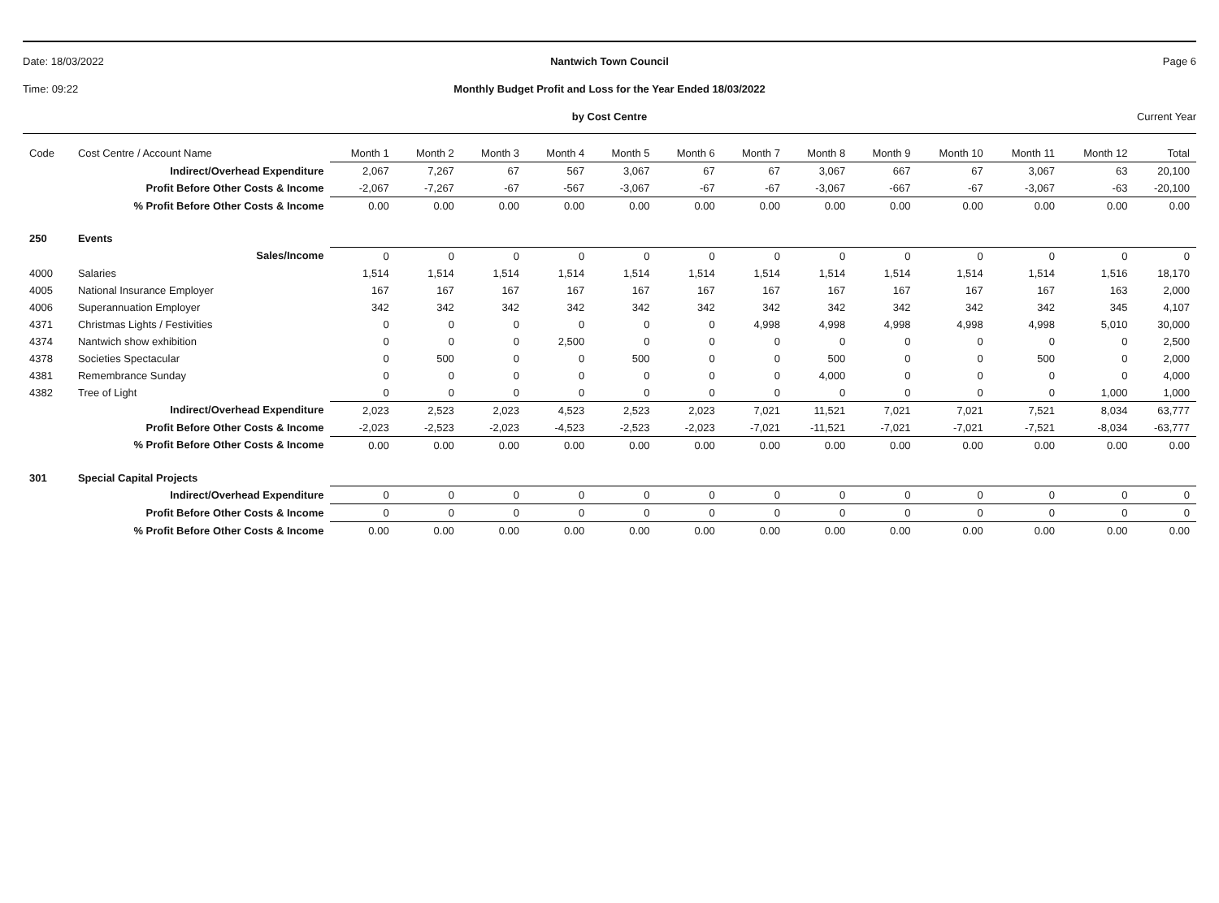Date: 18/03/2022 Nantwich Town Council Page 6
Time: 09:22 Monthly Budget Profit and Loss for the Year Ended 18/03/2022
by Cost Centre Current Year
| Code | Cost Centre / Account Name | Month 1 | Month 2 | Month 3 | Month 4 | Month 5 | Month 6 | Month 7 | Month 8 | Month 9 | Month 10 | Month 11 | Month 12 | Total |
| --- | --- | --- | --- | --- | --- | --- | --- | --- | --- | --- | --- | --- | --- | --- |
| | Indirect/Overhead Expenditure | 2,067 | 7,267 | 67 | 567 | 3,067 | 67 | 67 | 3,067 | 667 | 67 | 3,067 | 63 | 20,100 |
| | Profit Before Other Costs & Income | -2,067 | -7,267 | -67 | -567 | -3,067 | -67 | -67 | -3,067 | -667 | -67 | -3,067 | -63 | -20,100 |
| | % Profit Before Other Costs & Income | 0.00 | 0.00 | 0.00 | 0.00 | 0.00 | 0.00 | 0.00 | 0.00 | 0.00 | 0.00 | 0.00 | 0.00 | 0.00 |
| 250 | Events | | | | | | | | | | | | | |
| | Sales/Income | 0 | 0 | 0 | 0 | 0 | 0 | 0 | 0 | 0 | 0 | 0 | 0 | 0 |
| 4000 | Salaries | 1,514 | 1,514 | 1,514 | 1,514 | 1,514 | 1,514 | 1,514 | 1,514 | 1,514 | 1,514 | 1,514 | 1,516 | 18,170 |
| 4005 | National Insurance Employer | 167 | 167 | 167 | 167 | 167 | 167 | 167 | 167 | 167 | 167 | 167 | 163 | 2,000 |
| 4006 | Superannuation Employer | 342 | 342 | 342 | 342 | 342 | 342 | 342 | 342 | 342 | 342 | 342 | 345 | 4,107 |
| 4371 | Christmas Lights / Festivities | 0 | 0 | 0 | 0 | 0 | 0 | 4,998 | 4,998 | 4,998 | 4,998 | 4,998 | 5,010 | 30,000 |
| 4374 | Nantwich show exhibition | 0 | 0 | 0 | 2,500 | 0 | 0 | 0 | 0 | 0 | 0 | 0 | 0 | 2,500 |
| 4378 | Societies Spectacular | 0 | 500 | 0 | 0 | 500 | 0 | 0 | 500 | 0 | 0 | 500 | 0 | 2,000 |
| 4381 | Remembrance Sunday | 0 | 0 | 0 | 0 | 0 | 0 | 0 | 4,000 | 0 | 0 | 0 | 0 | 4,000 |
| 4382 | Tree of Light | 0 | 0 | 0 | 0 | 0 | 0 | 0 | 0 | 0 | 0 | 0 | 1,000 | 1,000 |
| | Indirect/Overhead Expenditure | 2,023 | 2,523 | 2,023 | 4,523 | 2,523 | 2,023 | 7,021 | 11,521 | 7,021 | 7,021 | 7,521 | 8,034 | 63,777 |
| | Profit Before Other Costs & Income | -2,023 | -2,523 | -2,023 | -4,523 | -2,523 | -2,023 | -7,021 | -11,521 | -7,021 | -7,021 | -7,521 | -8,034 | -63,777 |
| | % Profit Before Other Costs & Income | 0.00 | 0.00 | 0.00 | 0.00 | 0.00 | 0.00 | 0.00 | 0.00 | 0.00 | 0.00 | 0.00 | 0.00 | 0.00 |
| 301 | Special Capital Projects | | | | | | | | | | | | | |
| | Indirect/Overhead Expenditure | 0 | 0 | 0 | 0 | 0 | 0 | 0 | 0 | 0 | 0 | 0 | 0 | 0 |
| | Profit Before Other Costs & Income | 0 | 0 | 0 | 0 | 0 | 0 | 0 | 0 | 0 | 0 | 0 | 0 | 0 |
| | % Profit Before Other Costs & Income | 0.00 | 0.00 | 0.00 | 0.00 | 0.00 | 0.00 | 0.00 | 0.00 | 0.00 | 0.00 | 0.00 | 0.00 | 0.00 |